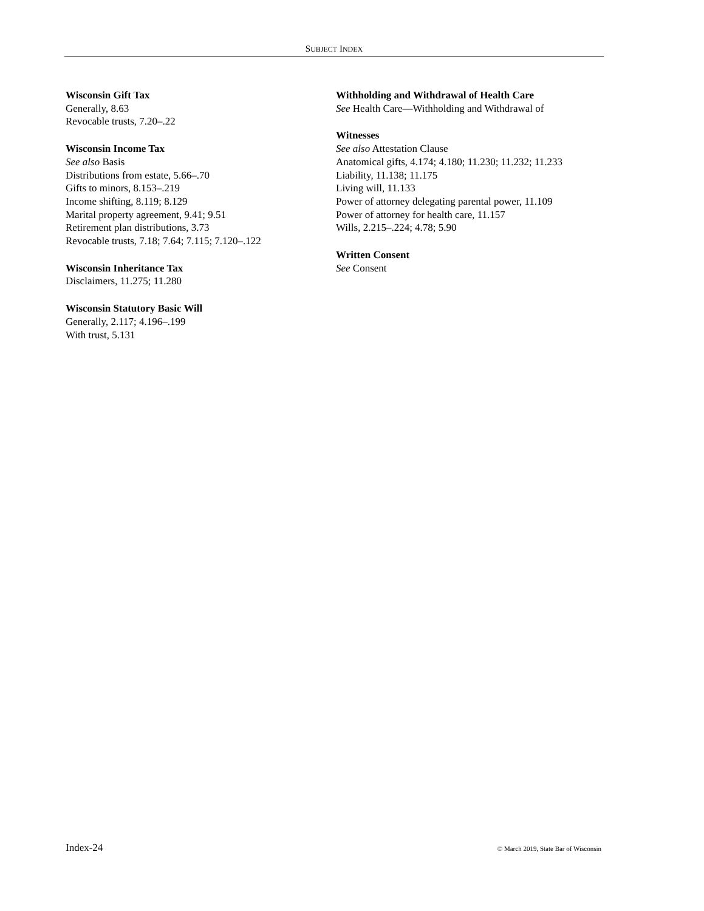SUBJECT INDEX
Wisconsin Gift Tax
Generally, 8.63
Revocable trusts, 7.20–.22
Wisconsin Income Tax
See also Basis
Distributions from estate, 5.66–.70
Gifts to minors, 8.153–.219
Income shifting, 8.119; 8.129
Marital property agreement, 9.41; 9.51
Retirement plan distributions, 3.73
Revocable trusts, 7.18; 7.64; 7.115; 7.120–.122
Wisconsin Inheritance Tax
Disclaimers, 11.275; 11.280
Wisconsin Statutory Basic Will
Generally, 2.117; 4.196–.199
With trust, 5.131
Withholding and Withdrawal of Health Care
See Health Care—Withholding and Withdrawal of
Witnesses
See also Attestation Clause
Anatomical gifts, 4.174; 4.180; 11.230; 11.232; 11.233
Liability, 11.138; 11.175
Living will, 11.133
Power of attorney delegating parental power, 11.109
Power of attorney for health care, 11.157
Wills, 2.215–.224; 4.78; 5.90
Written Consent
See Consent
Index-24 © March 2019, State Bar of Wisconsin